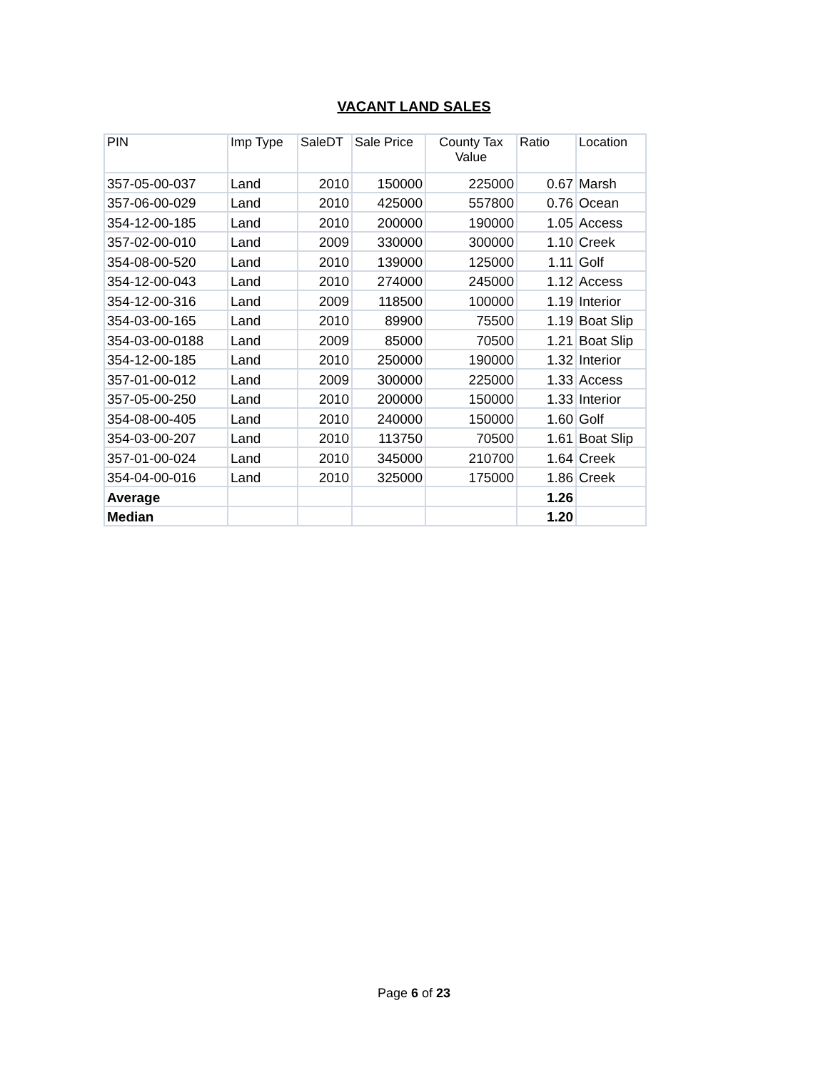VACANT LAND SALES
| PIN | Imp Type | SaleDT | Sale Price | County Tax Value | Ratio | Location |
| --- | --- | --- | --- | --- | --- | --- |
| 357-05-00-037 | Land | 2010 | 150000 | 225000 | 0.67 | Marsh |
| 357-06-00-029 | Land | 2010 | 425000 | 557800 | 0.76 | Ocean |
| 354-12-00-185 | Land | 2010 | 200000 | 190000 | 1.05 | Access |
| 357-02-00-010 | Land | 2009 | 330000 | 300000 | 1.10 | Creek |
| 354-08-00-520 | Land | 2010 | 139000 | 125000 | 1.11 | Golf |
| 354-12-00-043 | Land | 2010 | 274000 | 245000 | 1.12 | Access |
| 354-12-00-316 | Land | 2009 | 118500 | 100000 | 1.19 | Interior |
| 354-03-00-165 | Land | 2010 | 89900 | 75500 | 1.19 | Boat Slip |
| 354-03-00-0188 | Land | 2009 | 85000 | 70500 | 1.21 | Boat Slip |
| 354-12-00-185 | Land | 2010 | 250000 | 190000 | 1.32 | Interior |
| 357-01-00-012 | Land | 2009 | 300000 | 225000 | 1.33 | Access |
| 357-05-00-250 | Land | 2010 | 200000 | 150000 | 1.33 | Interior |
| 354-08-00-405 | Land | 2010 | 240000 | 150000 | 1.60 | Golf |
| 354-03-00-207 | Land | 2010 | 113750 | 70500 | 1.61 | Boat Slip |
| 357-01-00-024 | Land | 2010 | 345000 | 210700 | 1.64 | Creek |
| 354-04-00-016 | Land | 2010 | 325000 | 175000 | 1.86 | Creek |
| Average | | | | | 1.26 | |
| Median | | | | | 1.20 | |
Page 6 of 23